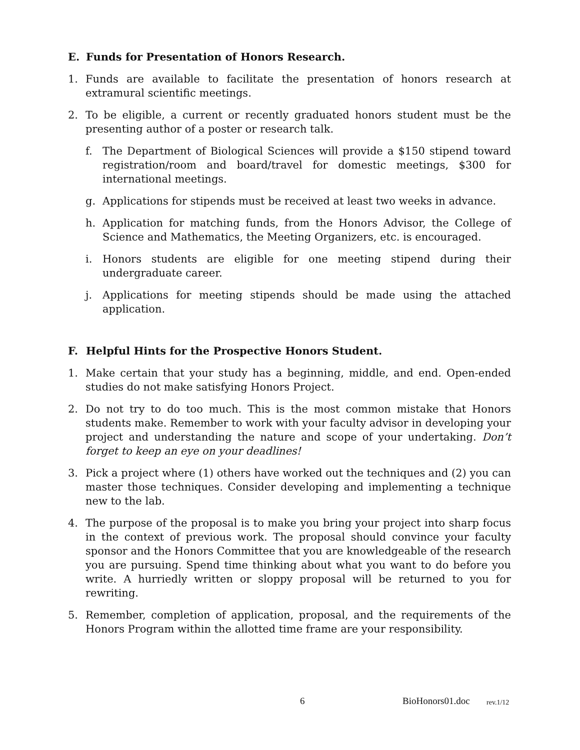E. Funds for Presentation of Honors Research.
1. Funds are available to facilitate the presentation of honors research at extramural scientific meetings.
2. To be eligible, a current or recently graduated honors student must be the presenting author of a poster or research talk.
f. The Department of Biological Sciences will provide a $150 stipend toward registration/room and board/travel for domestic meetings, $300 for international meetings.
g. Applications for stipends must be received at least two weeks in advance.
h. Application for matching funds, from the Honors Advisor, the College of Science and Mathematics, the Meeting Organizers, etc. is encouraged.
i. Honors students are eligible for one meeting stipend during their undergraduate career.
j. Applications for meeting stipends should be made using the attached application.
F. Helpful Hints for the Prospective Honors Student.
1. Make certain that your study has a beginning, middle, and end. Open-ended studies do not make satisfying Honors Project.
2. Do not try to do too much. This is the most common mistake that Honors students make. Remember to work with your faculty advisor in developing your project and understanding the nature and scope of your undertaking. Don’t forget to keep an eye on your deadlines!
3. Pick a project where (1) others have worked out the techniques and (2) you can master those techniques. Consider developing and implementing a technique new to the lab.
4. The purpose of the proposal is to make you bring your project into sharp focus in the context of previous work. The proposal should convince your faculty sponsor and the Honors Committee that you are knowledgeable of the research you are pursuing. Spend time thinking about what you want to do before you write. A hurriedly written or sloppy proposal will be returned to you for rewriting.
5. Remember, completion of application, proposal, and the requirements of the Honors Program within the allotted time frame are your responsibility.
6 BioHonors01.doc rev.1/12